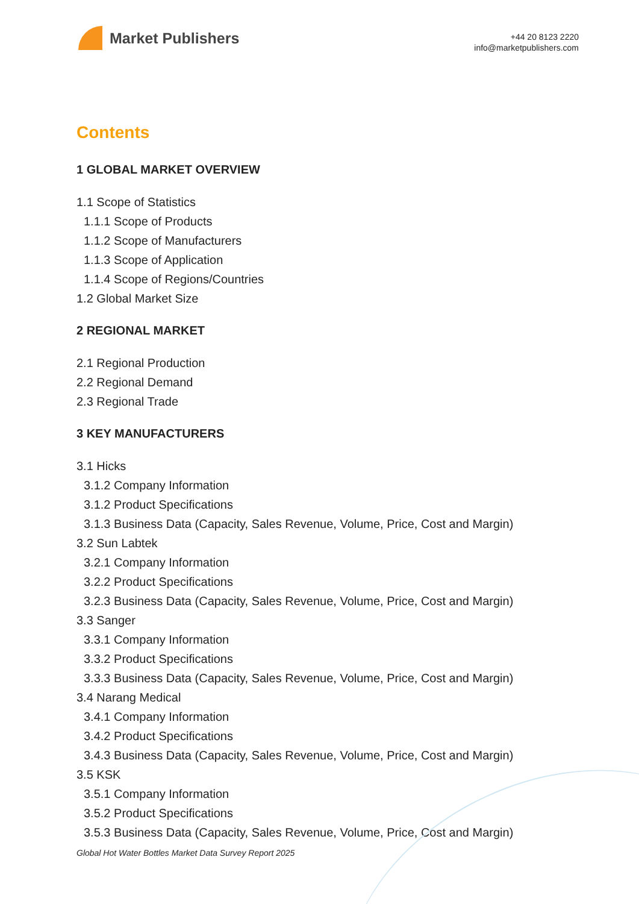Market Publishers
+44 20 8123 2220
info@marketpublishers.com
Contents
1 GLOBAL MARKET OVERVIEW
1.1 Scope of Statistics
1.1.1 Scope of Products
1.1.2 Scope of Manufacturers
1.1.3 Scope of Application
1.1.4 Scope of Regions/Countries
1.2 Global Market Size
2 REGIONAL MARKET
2.1 Regional Production
2.2 Regional Demand
2.3 Regional Trade
3 KEY MANUFACTURERS
3.1 Hicks
3.1.2 Company Information
3.1.2 Product Specifications
3.1.3 Business Data (Capacity, Sales Revenue, Volume, Price, Cost and Margin)
3.2 Sun Labtek
3.2.1 Company Information
3.2.2 Product Specifications
3.2.3 Business Data (Capacity, Sales Revenue, Volume, Price, Cost and Margin)
3.3 Sanger
3.3.1 Company Information
3.3.2 Product Specifications
3.3.3 Business Data (Capacity, Sales Revenue, Volume, Price, Cost and Margin)
3.4 Narang Medical
3.4.1 Company Information
3.4.2 Product Specifications
3.4.3 Business Data (Capacity, Sales Revenue, Volume, Price, Cost and Margin)
3.5 KSK
3.5.1 Company Information
3.5.2 Product Specifications
3.5.3 Business Data (Capacity, Sales Revenue, Volume, Price, Cost and Margin)
Global Hot Water Bottles Market Data Survey Report 2025